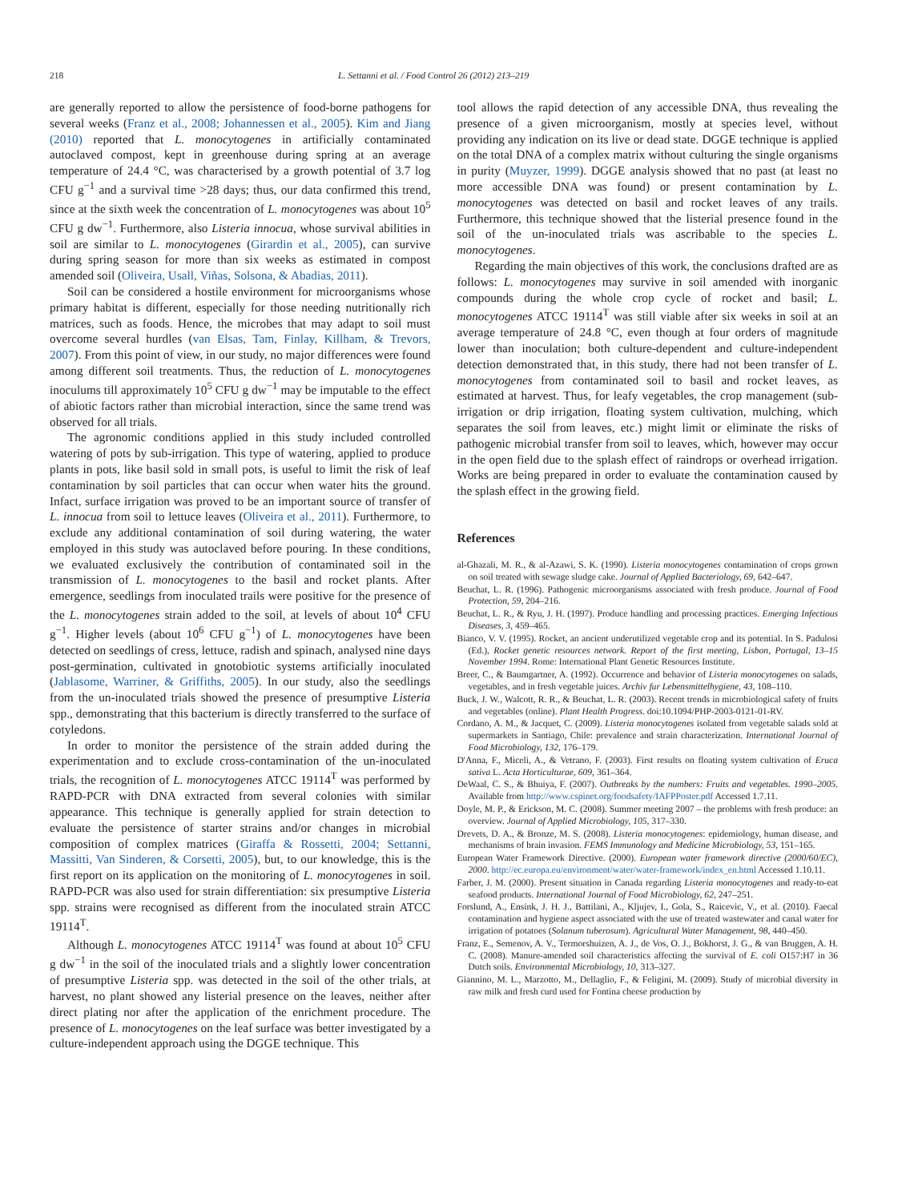218 L. Settanni et al. / Food Control 26 (2012) 213–219
are generally reported to allow the persistence of food-borne pathogens for several weeks (Franz et al., 2008; Johannessen et al., 2005). Kim and Jiang (2010) reported that L. monocytogenes in artificially contaminated autoclaved compost, kept in greenhouse during spring at an average temperature of 24.4 °C, was characterised by a growth potential of 3.7 log CFU g<sup>−1</sup> and a survival time >28 days; thus, our data confirmed this trend, since at the sixth week the concentration of L. monocytogenes was about 10<sup>5</sup> CFU g dw<sup>−1</sup>. Furthermore, also Listeria innocua, whose survival abilities in soil are similar to L. monocytogenes (Girardin et al., 2005), can survive during spring season for more than six weeks as estimated in compost amended soil (Oliveira, Usall, Viñas, Solsona, & Abadias, 2011).
Soil can be considered a hostile environment for microorganisms whose primary habitat is different, especially for those needing nutritionally rich matrices, such as foods. Hence, the microbes that may adapt to soil must overcome several hurdles (van Elsas, Tam, Finlay, Killham, & Trevors, 2007). From this point of view, in our study, no major differences were found among different soil treatments. Thus, the reduction of L. monocytogenes inoculums till approximately 10<sup>5</sup> CFU g dw<sup>−1</sup> may be imputable to the effect of abiotic factors rather than microbial interaction, since the same trend was observed for all trials.
The agronomic conditions applied in this study included controlled watering of pots by sub-irrigation. This type of watering, applied to produce plants in pots, like basil sold in small pots, is useful to limit the risk of leaf contamination by soil particles that can occur when water hits the ground. Infact, surface irrigation was proved to be an important source of transfer of L. innocua from soil to lettuce leaves (Oliveira et al., 2011). Furthermore, to exclude any additional contamination of soil during watering, the water employed in this study was autoclaved before pouring. In these conditions, we evaluated exclusively the contribution of contaminated soil in the transmission of L. monocytogenes to the basil and rocket plants. After emergence, seedlings from inoculated trails were positive for the presence of the L. monocytogenes strain added to the soil, at levels of about 10<sup>4</sup> CFU g<sup>−1</sup>. Higher levels (about 10<sup>6</sup> CFU g<sup>−1</sup>) of L. monocytogenes have been detected on seedlings of cress, lettuce, radish and spinach, analysed nine days post-germination, cultivated in gnotobiotic systems artificially inoculated (Jablasome, Warriner, & Griffiths, 2005). In our study, also the seedlings from the un-inoculated trials showed the presence of presumptive Listeria spp., demonstrating that this bacterium is directly transferred to the surface of cotyledons.
In order to monitor the persistence of the strain added during the experimentation and to exclude cross-contamination of the un-inoculated trials, the recognition of L. monocytogenes ATCC 19114<sup>T</sup> was performed by RAPD-PCR with DNA extracted from several colonies with similar appearance. This technique is generally applied for strain detection to evaluate the persistence of starter strains and/or changes in microbial composition of complex matrices (Giraffa & Rossetti, 2004; Settanni, Massitti, Van Sinderen, & Corsetti, 2005), but, to our knowledge, this is the first report on its application on the monitoring of L. monocytogenes in soil. RAPD-PCR was also used for strain differentiation: six presumptive Listeria spp. strains were recognised as different from the inoculated strain ATCC 19114<sup>T</sup>.
Although L. monocytogenes ATCC 19114<sup>T</sup> was found at about 10<sup>5</sup> CFU g dw<sup>−1</sup> in the soil of the inoculated trials and a slightly lower concentration of presumptive Listeria spp. was detected in the soil of the other trials, at harvest, no plant showed any listerial presence on the leaves, neither after direct plating nor after the application of the enrichment procedure. The presence of L. monocytogenes on the leaf surface was better investigated by a culture-independent approach using the DGGE technique. This
tool allows the rapid detection of any accessible DNA, thus revealing the presence of a given microorganism, mostly at species level, without providing any indication on its live or dead state. DGGE technique is applied on the total DNA of a complex matrix without culturing the single organisms in purity (Muyzer, 1999). DGGE analysis showed that no past (at least no more accessible DNA was found) or present contamination by L. monocytogenes was detected on basil and rocket leaves of any trails. Furthermore, this technique showed that the listerial presence found in the soil of the un-inoculated trials was ascribable to the species L. monocytogenes.
Regarding the main objectives of this work, the conclusions drafted are as follows: L. monocytogenes may survive in soil amended with inorganic compounds during the whole crop cycle of rocket and basil; L. monocytogenes ATCC 19114<sup>T</sup> was still viable after six weeks in soil at an average temperature of 24.8 °C, even though at four orders of magnitude lower than inoculation; both culture-dependent and culture-independent detection demonstrated that, in this study, there had not been transfer of L. monocytogenes from contaminated soil to basil and rocket leaves, as estimated at harvest. Thus, for leafy vegetables, the crop management (sub-irrigation or drip irrigation, floating system cultivation, mulching, which separates the soil from leaves, etc.) might limit or eliminate the risks of pathogenic microbial transfer from soil to leaves, which, however may occur in the open field due to the splash effect of raindrops or overhead irrigation. Works are being prepared in order to evaluate the contamination caused by the splash effect in the growing field.
References
al-Ghazali, M. R., & al-Azawi, S. K. (1990). Listeria monocytogenes contamination of crops grown on soil treated with sewage sludge cake. Journal of Applied Bacteriology, 69, 642–647.
Beuchat, L. R. (1996). Pathogenic microorganisms associated with fresh produce. Journal of Food Protection, 59, 204–216.
Beuchat, L. R., & Ryu, J. H. (1997). Produce handling and processing practices. Emerging Infectious Diseases, 3, 459–465.
Bianco, V. V. (1995). Rocket, an ancient underutilized vegetable crop and its potential. In S. Padulosi (Ed.), Rocket genetic resources network. Report of the first meeting, Lisbon, Portugal, 13–15 November 1994. Rome: International Plant Genetic Resources Institute.
Breer, C., & Baumgartner, A. (1992). Occurrence and behavior of Listeria monocytogenes on salads, vegetables, and in fresh vegetable juices. Archiv fur Lebensmittelhygiene, 43, 108–110.
Buck, J. W., Walcott, R. R., & Beuchat, L. R. (2003). Recent trends in microbiological safety of fruits and vegetables (online). Plant Health Progress. doi:10.1094/PHP-2003-0121-01-RV.
Cordano, A. M., & Jacquet, C. (2009). Listeria monocytogenes isolated from vegetable salads sold at supermarkets in Santiago, Chile: prevalence and strain characterization. International Journal of Food Microbiology, 132, 176–179.
D'Anna, F., Miceli, A., & Vetrano, F. (2003). First results on floating system cultivation of Eruca sativa L. Acta Horticulturae, 609, 361–364.
DeWaal, C. S., & Bhuiya, F. (2007). Outbreaks by the numbers: Fruits and vegetables. 1990–2005. Available from http://www.cspinet.org/foodsafety/IAFPPoster.pdf Accessed 1.7.11.
Doyle, M. P., & Erickson, M. C. (2008). Summer meeting 2007 – the problems with fresh produce: an overview. Journal of Applied Microbiology, 105, 317–330.
Drevets, D. A., & Bronze, M. S. (2008). Listeria monocytogenes: epidemiology, human disease, and mechanisms of brain invasion. FEMS Immunology and Medicine Microbiology, 53, 151–165.
European Water Framework Directive. (2000). European water framework directive (2000/60/EC), 2000. http://ec.europa.eu/environment/water/water-framework/index_en.html Accessed 1.10.11.
Farber, J. M. (2000). Present situation in Canada regarding Listeria monocytogenes and ready-to-eat seafood products. International Journal of Food Microbiology, 62, 247–251.
Forslund, A., Ensink, J. H. J., Battilani, A., Kljujev, I., Gola, S., Raicevic, V., et al. (2010). Faecal contamination and hygiene aspect associated with the use of treated wastewater and canal water for irrigation of potatoes (Solanum tuberosum). Agricultural Water Management, 98, 440–450.
Franz, E., Semenov, A. V., Termorshuizen, A. J., de Vos, O. J., Bokhorst, J. G., & van Bruggen, A. H. C. (2008). Manure-amended soil characteristics affecting the survival of E. coli O157:H7 in 36 Dutch soils. Environmental Microbiology, 10, 313–327.
Giannino, M. L., Marzotto, M., Dellaglio, F., & Feligini, M. (2009). Study of microbial diversity in raw milk and fresh curd used for Fontina cheese production by